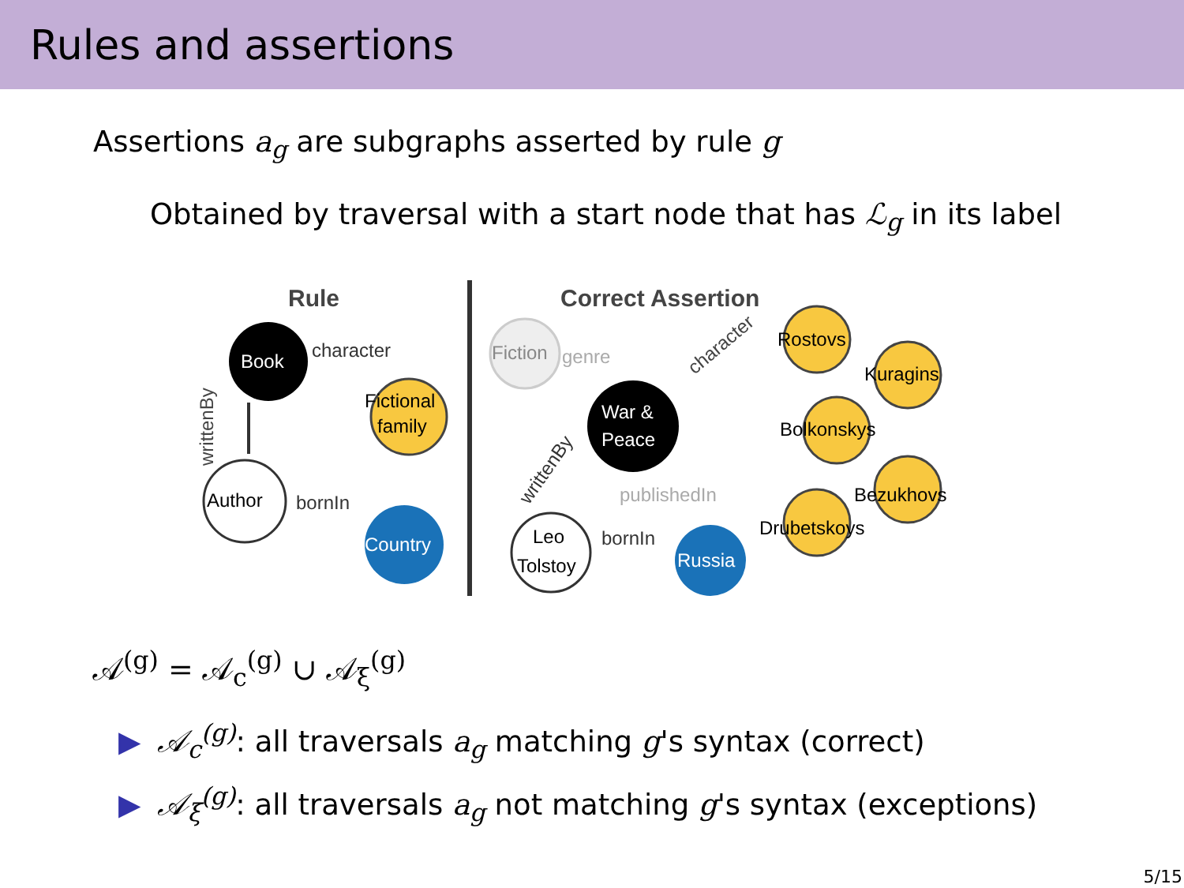Rules and assertions
Assertions a<sub>g</sub> are subgraphs asserted by rule g
Obtained by traversal with a start node that has ℒ<sub>g</sub> in its label
Rule
Correct Assertion
Book
character
Fictional
family
writtenBy
Author
bornIn
Country
Fiction
genre
War &
Peace
character
Rostovs
Kuragins
Bolkonskys
Bezukhovs
Drubetskoys
publishedIn
writtenBy
Leo
Tolstoy
bornIn
Russia
𝒜<sup>(g)</sup> = 𝒜<sub>c</sub><sup>(g)</sup> ∪ 𝒜<sub>ξ</sub><sup>(g)</sup>
▶ 𝒜<sub>c</sub><sup>(g)</sup>: all traversals a<sub>g</sub> matching g's syntax (correct)
▶ 𝒜<sub>ξ</sub><sup>(g)</sup>: all traversals a<sub>g</sub> not matching g's syntax (exceptions)
5/15